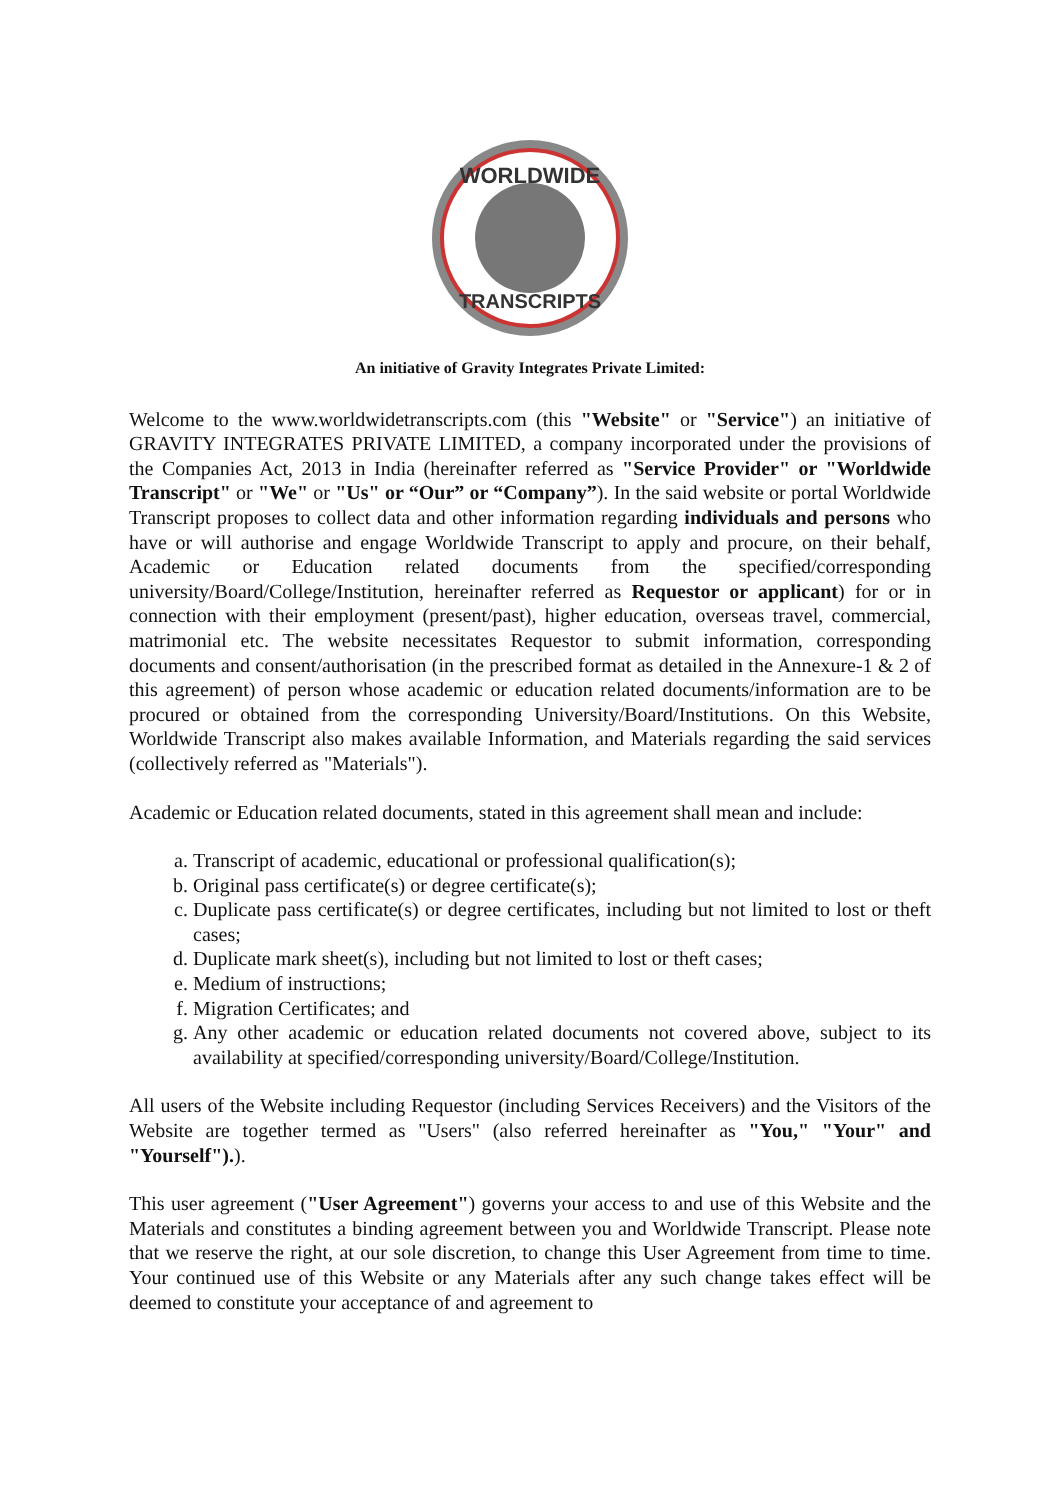WORLDWIDE
TRANSCRIPTS
An initiative of Gravity Integrates Private Limited:
Welcome to the www.worldwidetranscripts.com (this "Website" or "Service") an initiative of GRAVITY INTEGRATES PRIVATE LIMITED, a company incorporated under the provisions of the Companies Act, 2013 in India (hereinafter referred as "Service Provider" or "Worldwide Transcript" or "We" or "Us" or “Our” or “Company”). In the said website or portal Worldwide Transcript proposes to collect data and other information regarding individuals and persons who have or will authorise and engage Worldwide Transcript to apply and procure, on their behalf, Academic or Education related documents from the specified/corresponding university/Board/College/Institution, hereinafter referred as Requestor or applicant) for or in connection with their employment (present/past), higher education, overseas travel, commercial, matrimonial etc. The website necessitates Requestor to submit information, corresponding documents and consent/authorisation (in the prescribed format as detailed in the Annexure-1 & 2 of this agreement) of person whose academic or education related documents/information are to be procured or obtained from the corresponding University/Board/Institutions. On this Website, Worldwide Transcript also makes available Information, and Materials regarding the said services (collectively referred as "Materials").
Academic or Education related documents, stated in this agreement shall mean and include:
a. Transcript of academic, educational or professional qualification(s);
b. Original pass certificate(s) or degree certificate(s);
c. Duplicate pass certificate(s) or degree certificates, including but not limited to lost or theft cases;
d. Duplicate mark sheet(s), including but not limited to lost or theft cases;
e. Medium of instructions;
f. Migration Certificates; and
g. Any other academic or education related documents not covered above, subject to its availability at specified/corresponding university/Board/College/Institution.
All users of the Website including Requestor (including Services Receivers) and the Visitors of the Website are together termed as "Users" (also referred hereinafter as "You," "Your" and "Yourself").).
This user agreement ("User Agreement") governs your access to and use of this Website and the Materials and constitutes a binding agreement between you and Worldwide Transcript. Please note that we reserve the right, at our sole discretion, to change this User Agreement from time to time. Your continued use of this Website or any Materials after any such change takes effect will be deemed to constitute your acceptance of and agreement to